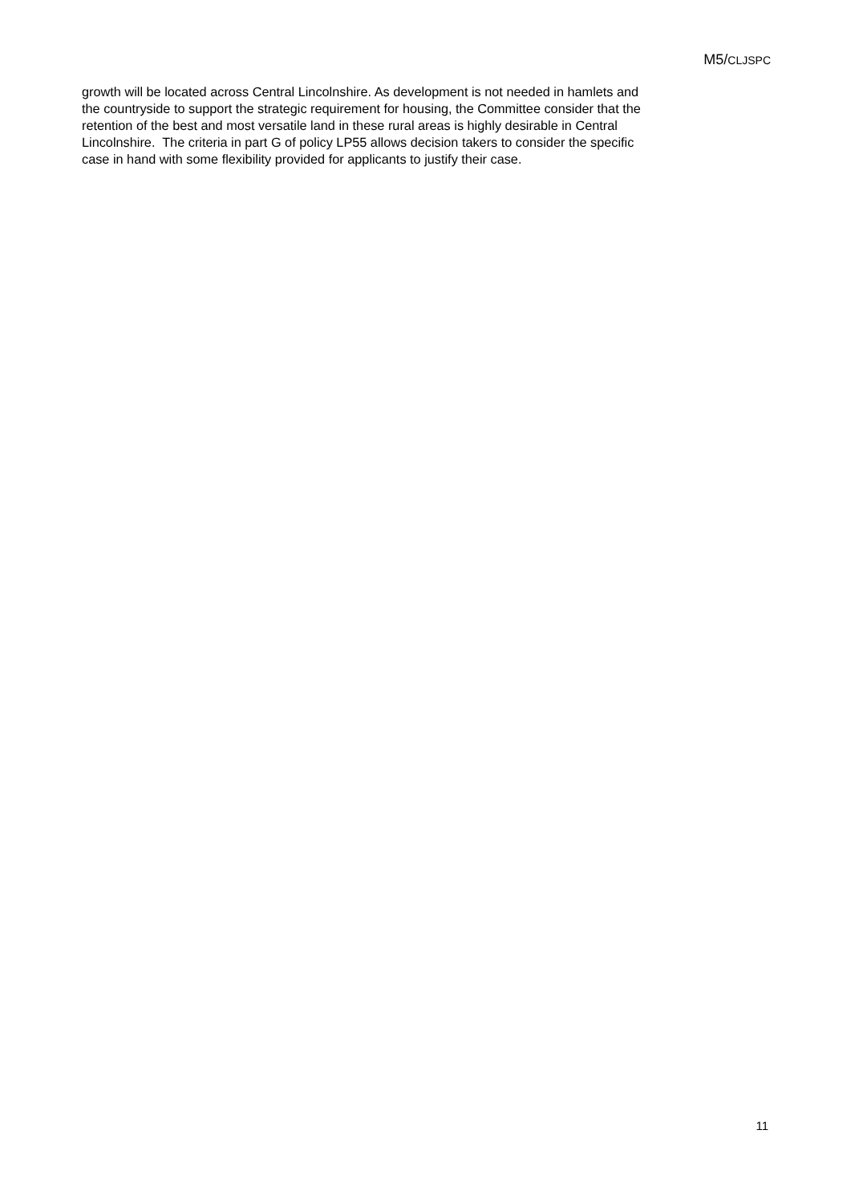M5/CLJSPC
growth will be located across Central Lincolnshire. As development is not needed in hamlets and
the countryside to support the strategic requirement for housing, the Committee consider that the
retention of the best and most versatile land in these rural areas is highly desirable in Central
Lincolnshire. The criteria in part G of policy LP55 allows decision takers to consider the specific
case in hand with some flexibility provided for applicants to justify their case.
11